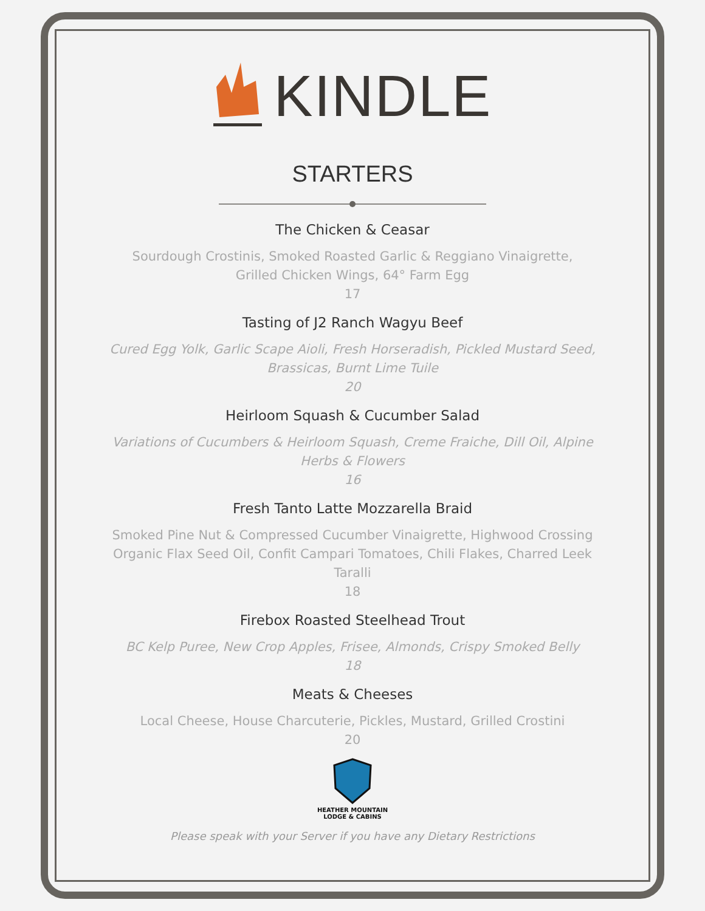KINDLE
STARTERS
The Chicken & Ceasar
Sourdough Crostinis, Smoked Roasted Garlic & Reggiano Vinaigrette, Grilled Chicken Wings, 64° Farm Egg
17
Tasting of J2 Ranch Wagyu Beef
Cured Egg Yolk, Garlic Scape Aioli, Fresh Horseradish, Pickled Mustard Seed, Brassicas, Burnt Lime Tuile
20
Heirloom Squash & Cucumber Salad
Variations of Cucumbers & Heirloom Squash, Creme Fraiche, Dill Oil, Alpine Herbs & Flowers
16
Fresh Tanto Latte Mozzarella Braid
Smoked Pine Nut & Compressed Cucumber Vinaigrette, Highwood Crossing Organic Flax Seed Oil, Confit Campari Tomatoes, Chili Flakes, Charred Leek Taralli
18
Firebox Roasted Steelhead Trout
BC Kelp Puree, New Crop Apples, Frisee, Almonds, Crispy Smoked Belly
18
Meats & Cheeses
Local Cheese, House Charcuterie, Pickles, Mustard, Grilled Crostini
20
HEATHER MOUNTAIN
LODGE & CABINS
Please speak with your Server if you have any Dietary Restrictions